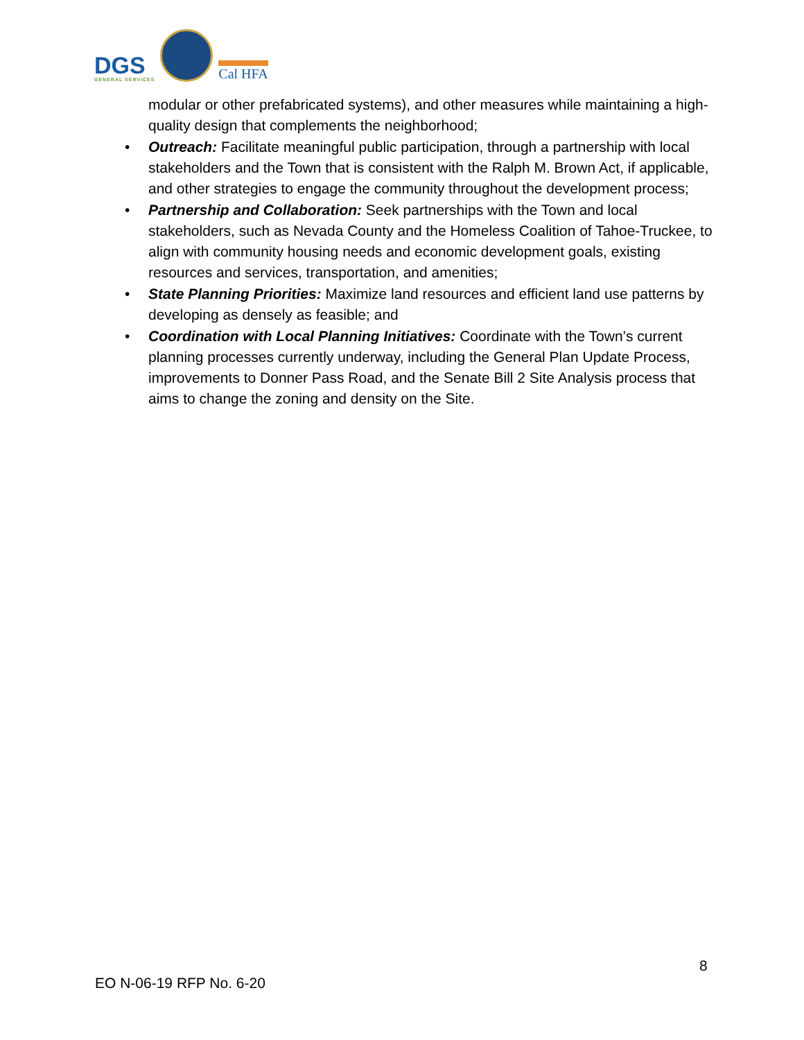DGS
GENERAL SERVICES
Cal HFA
modular or other prefabricated systems), and other measures while maintaining a high-quality design that complements the neighborhood;
• Outreach: Facilitate meaningful public participation, through a partnership with local stakeholders and the Town that is consistent with the Ralph M. Brown Act, if applicable, and other strategies to engage the community throughout the development process;
• Partnership and Collaboration: Seek partnerships with the Town and local stakeholders, such as Nevada County and the Homeless Coalition of Tahoe-Truckee, to align with community housing needs and economic development goals, existing resources and services, transportation, and amenities;
• State Planning Priorities: Maximize land resources and efficient land use patterns by developing as densely as feasible; and
• Coordination with Local Planning Initiatives: Coordinate with the Town’s current planning processes currently underway, including the General Plan Update Process, improvements to Donner Pass Road, and the Senate Bill 2 Site Analysis process that aims to change the zoning and density on the Site.
8
EO N-06-19 RFP No. 6-20